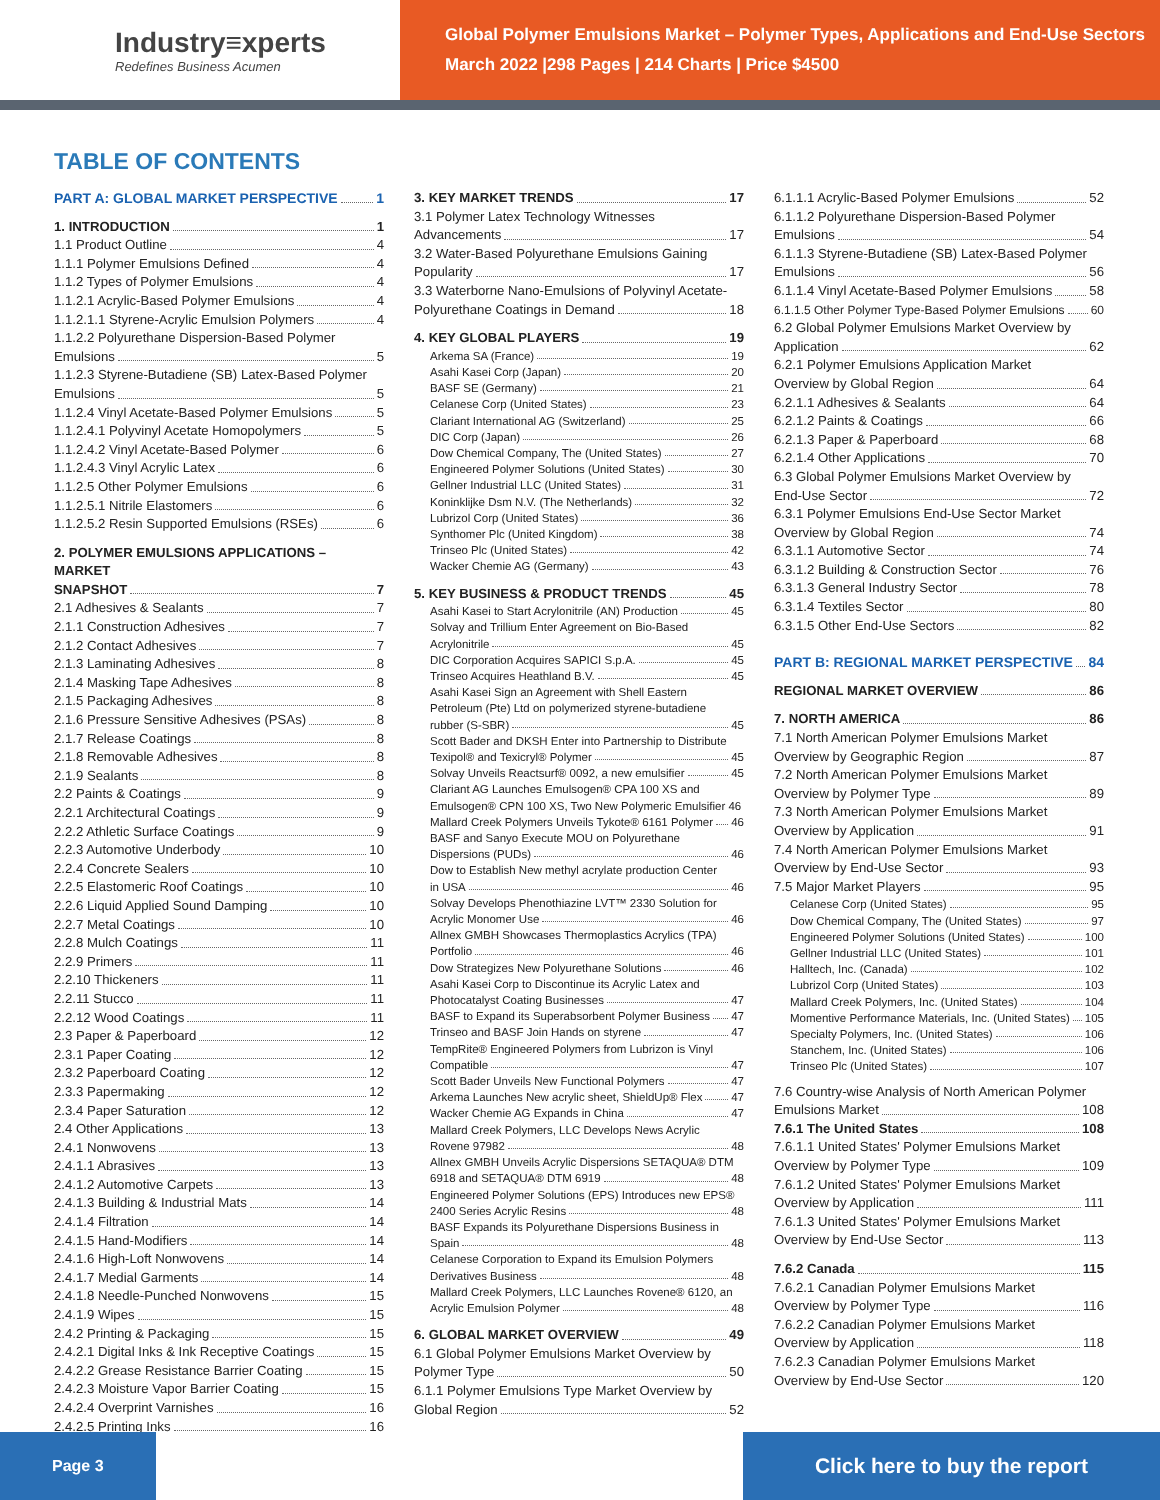Industry≡xperts
Redefines Business Acumen
Global Polymer Emulsions Market – Polymer Types, Applications and End-Use Sectors
March 2022 |298 Pages | 214 Charts | Price $4500
TABLE OF CONTENTS
PART A: GLOBAL MARKET PERSPECTIVE 1
1. INTRODUCTION 1
1.1 Product Outline 4
1.1.1 Polymer Emulsions Defined 4
1.1.2 Types of Polymer Emulsions 4
1.1.2.1 Acrylic-Based Polymer Emulsions 4
1.1.2.1.1 Styrene-Acrylic Emulsion Polymers 4
1.1.2.2 Polyurethane Dispersion-Based Polymer
Emulsions 5
1.1.2.3 Styrene-Butadiene (SB) Latex-Based Polymer
Emulsions 5
1.1.2.4 Vinyl Acetate-Based Polymer Emulsions 5
1.1.2.4.1 Polyvinyl Acetate Homopolymers 5
1.1.2.4.2 Vinyl Acetate-Based Polymer 6
1.1.2.4.3 Vinyl Acrylic Latex 6
1.1.2.5 Other Polymer Emulsions 6
1.1.2.5.1 Nitrile Elastomers 6
1.1.2.5.2 Resin Supported Emulsions (RSEs) 6
2. POLYMER EMULSIONS APPLICATIONS – MARKET
SNAPSHOT 7
2.1 Adhesives & Sealants 7
2.1.1 Construction Adhesives 7
2.1.2 Contact Adhesives 7
2.1.3 Laminating Adhesives 8
2.1.4 Masking Tape Adhesives 8
2.1.5 Packaging Adhesives 8
2.1.6 Pressure Sensitive Adhesives (PSAs) 8
2.1.7 Release Coatings 8
2.1.8 Removable Adhesives 8
2.1.9 Sealants 8
2.2 Paints & Coatings 9
2.2.1 Architectural Coatings 9
2.2.2 Athletic Surface Coatings 9
2.2.3 Automotive Underbody 10
2.2.4 Concrete Sealers 10
2.2.5 Elastomeric Roof Coatings 10
2.2.6 Liquid Applied Sound Damping 10
2.2.7 Metal Coatings 10
2.2.8 Mulch Coatings 11
2.2.9 Primers 11
2.2.10 Thickeners 11
2.2.11 Stucco 11
2.2.12 Wood Coatings 11
2.3 Paper & Paperboard 12
2.3.1 Paper Coating 12
2.3.2 Paperboard Coating 12
2.3.3 Papermaking 12
2.3.4 Paper Saturation 12
2.4 Other Applications 13
2.4.1 Nonwovens 13
2.4.1.1 Abrasives 13
2.4.1.2 Automotive Carpets 13
2.4.1.3 Building & Industrial Mats 14
2.4.1.4 Filtration 14
2.4.1.5 Hand-Modifiers 14
2.4.1.6 High-Loft Nonwovens 14
2.4.1.7 Medial Garments 14
2.4.1.8 Needle-Punched Nonwovens 15
2.4.1.9 Wipes 15
2.4.2 Printing & Packaging 15
2.4.2.1 Digital Inks & Ink Receptive Coatings 15
2.4.2.2 Grease Resistance Barrier Coating 15
2.4.2.3 Moisture Vapor Barrier Coating 15
2.4.2.4 Overprint Varnishes 16
2.4.2.5 Printing Inks 16
3. KEY MARKET TRENDS 17
3.1 Polymer Latex Technology Witnesses
Advancements 17
3.2 Water-Based Polyurethane Emulsions Gaining
Popularity 17
3.3 Waterborne Nano-Emulsions of Polyvinyl Acetate-
Polyurethane Coatings in Demand 18
4. KEY GLOBAL PLAYERS 19
Arkema SA (France) 19
Asahi Kasei Corp (Japan) 20
BASF SE (Germany) 21
Celanese Corp (United States) 23
Clariant International AG (Switzerland) 25
DIC Corp (Japan) 26
Dow Chemical Company, The (United States) 27
Engineered Polymer Solutions (United States) 30
Gellner Industrial LLC (United States) 31
Koninklijke Dsm N.V. (The Netherlands) 32
Lubrizol Corp (United States) 36
Synthomer Plc (United Kingdom) 38
Trinseo Plc (United States) 42
Wacker Chemie AG (Germany) 43
5. KEY BUSINESS & PRODUCT TRENDS 45
Asahi Kasei to Start Acrylonitrile (AN) Production 45
Solvay and Trillium Enter Agreement on Bio-Based
Acrylonitrile 45
DIC Corporation Acquires SAPICI S.p.A. 45
Trinseo Acquires Heathland B.V. 45
Asahi Kasei Sign an Agreement with Shell Eastern
Petroleum (Pte) Ltd on polymerized styrene-butadiene
rubber (S-SBR) 45
Scott Bader and DKSH Enter into Partnership to Distribute
Texipol® and Texicryl® Polymer 45
Solvay Unveils Reactsurf® 0092, a new emulsifier 45
Clariant AG Launches Emulsogen® CPA 100 XS and
Emulsogen® CPN 100 XS, Two New Polymeric Emulsifier 46
Mallard Creek Polymers Unveils Tykote® 6161 Polymer 46
BASF and Sanyo Execute MOU on Polyurethane
Dispersions (PUDs) 46
Dow to Establish New methyl acrylate production Center
in USA 46
Solvay Develops Phenothiazine LVT™ 2330 Solution for
Acrylic Monomer Use 46
Allnex GMBH Showcases Thermoplastics Acrylics (TPA)
Portfolio 46
Dow Strategizes New Polyurethane Solutions 46
Asahi Kasei Corp to Discontinue its Acrylic Latex and
Photocatalyst Coating Businesses 47
BASF to Expand its Superabsorbent Polymer Business 47
Trinseo and BASF Join Hands on styrene 47
TempRite® Engineered Polymers from Lubrizon is Vinyl
Compatible 47
Scott Bader Unveils New Functional Polymers 47
Arkema Launches New acrylic sheet, ShieldUp® Flex 47
Wacker Chemie AG Expands in China 47
Mallard Creek Polymers, LLC Develops News Acrylic
Rovene 97982 48
Allnex GMBH Unveils Acrylic Dispersions SETAQUA® DTM
6918 and SETAQUA® DTM 6919 48
Engineered Polymer Solutions (EPS) Introduces new EPS®
2400 Series Acrylic Resins 48
BASF Expands its Polyurethane Dispersions Business in
Spain 48
Celanese Corporation to Expand its Emulsion Polymers
Derivatives Business 48
Mallard Creek Polymers, LLC Launches Rovene® 6120, an
Acrylic Emulsion Polymer 48
6. GLOBAL MARKET OVERVIEW 49
6.1 Global Polymer Emulsions Market Overview by
Polymer Type 50
6.1.1 Polymer Emulsions Type Market Overview by
Global Region 52
6.1.1.1 Acrylic-Based Polymer Emulsions 52
6.1.1.2 Polyurethane Dispersion-Based Polymer
Emulsions 54
6.1.1.3 Styrene-Butadiene (SB) Latex-Based Polymer
Emulsions 56
6.1.1.4 Vinyl Acetate-Based Polymer Emulsions 58
6.1.1.5 Other Polymer Type-Based Polymer Emulsions 60
6.2 Global Polymer Emulsions Market Overview by
Application 62
6.2.1 Polymer Emulsions Application Market
Overview by Global Region 64
6.2.1.1 Adhesives & Sealants 64
6.2.1.2 Paints & Coatings 66
6.2.1.3 Paper & Paperboard 68
6.2.1.4 Other Applications 70
6.3 Global Polymer Emulsions Market Overview by
End-Use Sector 72
6.3.1 Polymer Emulsions End-Use Sector Market
Overview by Global Region 74
6.3.1.1 Automotive Sector 74
6.3.1.2 Building & Construction Sector 76
6.3.1.3 General Industry Sector 78
6.3.1.4 Textiles Sector 80
6.3.1.5 Other End-Use Sectors 82
PART B: REGIONAL MARKET PERSPECTIVE 84
REGIONAL MARKET OVERVIEW 86
7. NORTH AMERICA 86
7.1 North American Polymer Emulsions Market
Overview by Geographic Region 87
7.2 North American Polymer Emulsions Market
Overview by Polymer Type 89
7.3 North American Polymer Emulsions Market
Overview by Application 91
7.4 North American Polymer Emulsions Market
Overview by End-Use Sector 93
7.5 Major Market Players 95
Celanese Corp (United States) 95
Dow Chemical Company, The (United States) 97
Engineered Polymer Solutions (United States) 100
Gellner Industrial LLC (United States) 101
Halltech, Inc. (Canada) 102
Lubrizol Corp (United States) 103
Mallard Creek Polymers, Inc. (United States) 104
Momentive Performance Materials, Inc. (United States) 105
Specialty Polymers, Inc. (United States) 106
Stanchem, Inc. (United States) 106
Trinseo Plc (United States) 107
7.6 Country-wise Analysis of North American Polymer
Emulsions Market 108
7.6.1 The United States 108
7.6.1.1 United States' Polymer Emulsions Market
Overview by Polymer Type 109
7.6.1.2 United States' Polymer Emulsions Market
Overview by Application 111
7.6.1.3 United States' Polymer Emulsions Market
Overview by End-Use Sector 113
7.6.2 Canada 115
7.6.2.1 Canadian Polymer Emulsions Market
Overview by Polymer Type 116
7.6.2.2 Canadian Polymer Emulsions Market
Overview by Application 118
7.6.2.3 Canadian Polymer Emulsions Market
Overview by End-Use Sector 120
Page 3
Click here to buy the report